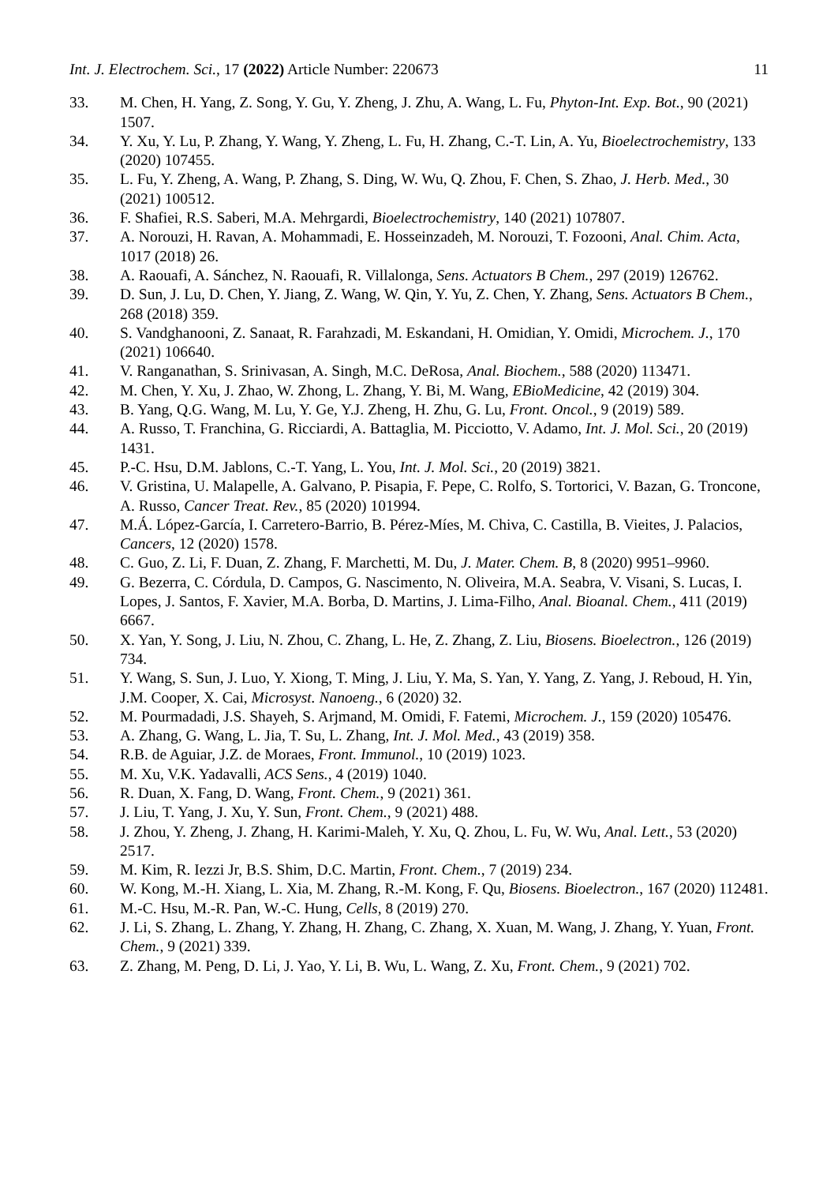Int. J. Electrochem. Sci., 17 (2022) Article Number: 220673 11
33. M. Chen, H. Yang, Z. Song, Y. Gu, Y. Zheng, J. Zhu, A. Wang, L. Fu, Phyton-Int. Exp. Bot., 90 (2021) 1507.
34. Y. Xu, Y. Lu, P. Zhang, Y. Wang, Y. Zheng, L. Fu, H. Zhang, C.-T. Lin, A. Yu, Bioelectrochemistry, 133 (2020) 107455.
35. L. Fu, Y. Zheng, A. Wang, P. Zhang, S. Ding, W. Wu, Q. Zhou, F. Chen, S. Zhao, J. Herb. Med., 30 (2021) 100512.
36. F. Shafiei, R.S. Saberi, M.A. Mehrgardi, Bioelectrochemistry, 140 (2021) 107807.
37. A. Norouzi, H. Ravan, A. Mohammadi, E. Hosseinzadeh, M. Norouzi, T. Fozooni, Anal. Chim. Acta, 1017 (2018) 26.
38. A. Raouafi, A. Sánchez, N. Raouafi, R. Villalonga, Sens. Actuators B Chem., 297 (2019) 126762.
39. D. Sun, J. Lu, D. Chen, Y. Jiang, Z. Wang, W. Qin, Y. Yu, Z. Chen, Y. Zhang, Sens. Actuators B Chem., 268 (2018) 359.
40. S. Vandghanooni, Z. Sanaat, R. Farahzadi, M. Eskandani, H. Omidian, Y. Omidi, Microchem. J., 170 (2021) 106640.
41. V. Ranganathan, S. Srinivasan, A. Singh, M.C. DeRosa, Anal. Biochem., 588 (2020) 113471.
42. M. Chen, Y. Xu, J. Zhao, W. Zhong, L. Zhang, Y. Bi, M. Wang, EBioMedicine, 42 (2019) 304.
43. B. Yang, Q.G. Wang, M. Lu, Y. Ge, Y.J. Zheng, H. Zhu, G. Lu, Front. Oncol., 9 (2019) 589.
44. A. Russo, T. Franchina, G. Ricciardi, A. Battaglia, M. Picciotto, V. Adamo, Int. J. Mol. Sci., 20 (2019) 1431.
45. P.-C. Hsu, D.M. Jablons, C.-T. Yang, L. You, Int. J. Mol. Sci., 20 (2019) 3821.
46. V. Gristina, U. Malapelle, A. Galvano, P. Pisapia, F. Pepe, C. Rolfo, S. Tortorici, V. Bazan, G. Troncone, A. Russo, Cancer Treat. Rev., 85 (2020) 101994.
47. M.Á. López-García, I. Carretero-Barrio, B. Pérez-Míes, M. Chiva, C. Castilla, B. Vieites, J. Palacios, Cancers, 12 (2020) 1578.
48. C. Guo, Z. Li, F. Duan, Z. Zhang, F. Marchetti, M. Du, J. Mater. Chem. B, 8 (2020) 9951–9960.
49. G. Bezerra, C. Córdula, D. Campos, G. Nascimento, N. Oliveira, M.A. Seabra, V. Visani, S. Lucas, I. Lopes, J. Santos, F. Xavier, M.A. Borba, D. Martins, J. Lima-Filho, Anal. Bioanal. Chem., 411 (2019) 6667.
50. X. Yan, Y. Song, J. Liu, N. Zhou, C. Zhang, L. He, Z. Zhang, Z. Liu, Biosens. Bioelectron., 126 (2019) 734.
51. Y. Wang, S. Sun, J. Luo, Y. Xiong, T. Ming, J. Liu, Y. Ma, S. Yan, Y. Yang, Z. Yang, J. Reboud, H. Yin, J.M. Cooper, X. Cai, Microsyst. Nanoeng., 6 (2020) 32.
52. M. Pourmadadi, J.S. Shayeh, S. Arjmand, M. Omidi, F. Fatemi, Microchem. J., 159 (2020) 105476.
53. A. Zhang, G. Wang, L. Jia, T. Su, L. Zhang, Int. J. Mol. Med., 43 (2019) 358.
54. R.B. de Aguiar, J.Z. de Moraes, Front. Immunol., 10 (2019) 1023.
55. M. Xu, V.K. Yadavalli, ACS Sens., 4 (2019) 1040.
56. R. Duan, X. Fang, D. Wang, Front. Chem., 9 (2021) 361.
57. J. Liu, T. Yang, J. Xu, Y. Sun, Front. Chem., 9 (2021) 488.
58. J. Zhou, Y. Zheng, J. Zhang, H. Karimi-Maleh, Y. Xu, Q. Zhou, L. Fu, W. Wu, Anal. Lett., 53 (2020) 2517.
59. M. Kim, R. Iezzi Jr, B.S. Shim, D.C. Martin, Front. Chem., 7 (2019) 234.
60. W. Kong, M.-H. Xiang, L. Xia, M. Zhang, R.-M. Kong, F. Qu, Biosens. Bioelectron., 167 (2020) 112481.
61. M.-C. Hsu, M.-R. Pan, W.-C. Hung, Cells, 8 (2019) 270.
62. J. Li, S. Zhang, L. Zhang, Y. Zhang, H. Zhang, C. Zhang, X. Xuan, M. Wang, J. Zhang, Y. Yuan, Front. Chem., 9 (2021) 339.
63. Z. Zhang, M. Peng, D. Li, J. Yao, Y. Li, B. Wu, L. Wang, Z. Xu, Front. Chem., 9 (2021) 702.